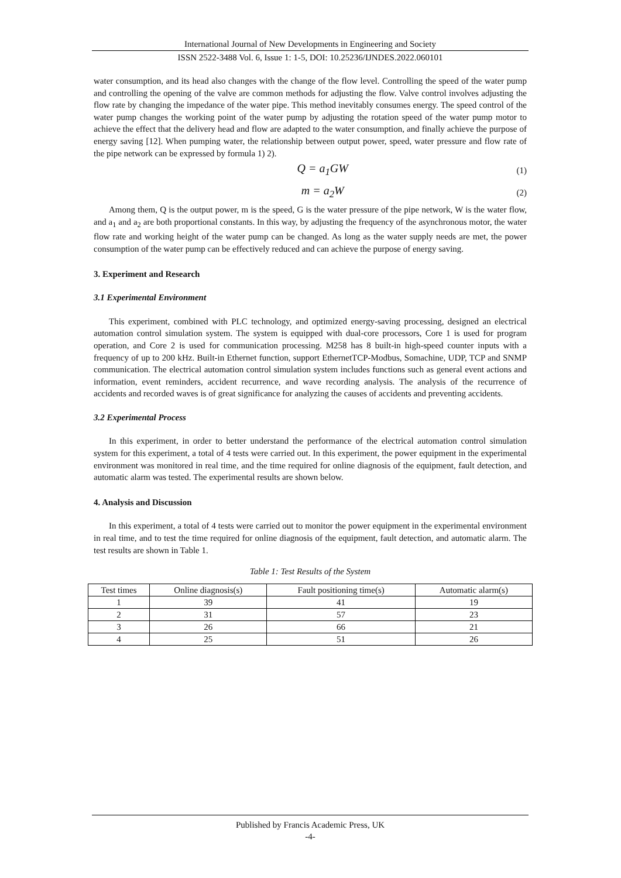International Journal of New Developments in Engineering and Society
ISSN 2522-3488 Vol. 6, Issue 1: 1-5, DOI: 10.25236/IJNDES.2022.060101
water consumption, and its head also changes with the change of the flow level. Controlling the speed of the water pump and controlling the opening of the valve are common methods for adjusting the flow. Valve control involves adjusting the flow rate by changing the impedance of the water pipe. This method inevitably consumes energy. The speed control of the water pump changes the working point of the water pump by adjusting the rotation speed of the water pump motor to achieve the effect that the delivery head and flow are adapted to the water consumption, and finally achieve the purpose of energy saving [12]. When pumping water, the relationship between output power, speed, water pressure and flow rate of the pipe network can be expressed by formula 1) 2).
Q = a<sub>1</sub>GW (1)
m = a<sub>2</sub>W (2)
Among them, Q is the output power, m is the speed, G is the water pressure of the pipe network, W is the water flow, and a<sub>1</sub> and a<sub>2</sub> are both proportional constants. In this way, by adjusting the frequency of the asynchronous motor, the water flow rate and working height of the water pump can be changed. As long as the water supply needs are met, the power consumption of the water pump can be effectively reduced and can achieve the purpose of energy saving.
3. Experiment and Research
3.1 Experimental Environment
This experiment, combined with PLC technology, and optimized energy-saving processing, designed an electrical automation control simulation system. The system is equipped with dual-core processors, Core 1 is used for program operation, and Core 2 is used for communication processing. M258 has 8 built-in high-speed counter inputs with a frequency of up to 200 kHz. Built-in Ethernet function, support EthernetTCP-Modbus, Somachine, UDP, TCP and SNMP communication. The electrical automation control simulation system includes functions such as general event actions and information, event reminders, accident recurrence, and wave recording analysis. The analysis of the recurrence of accidents and recorded waves is of great significance for analyzing the causes of accidents and preventing accidents.
3.2 Experimental Process
In this experiment, in order to better understand the performance of the electrical automation control simulation system for this experiment, a total of 4 tests were carried out. In this experiment, the power equipment in the experimental environment was monitored in real time, and the time required for online diagnosis of the equipment, fault detection, and automatic alarm was tested. The experimental results are shown below.
4. Analysis and Discussion
In this experiment, a total of 4 tests were carried out to monitor the power equipment in the experimental environment in real time, and to test the time required for online diagnosis of the equipment, fault detection, and automatic alarm. The test results are shown in Table 1.
Table 1: Test Results of the System
| Test times | Online diagnosis(s) | Fault positioning time(s) | Automatic alarm(s) |
| --- | --- | --- | --- |
| 1 | 39 | 41 | 19 |
| 2 | 31 | 57 | 23 |
| 3 | 26 | 66 | 21 |
| 4 | 25 | 51 | 26 |
Published by Francis Academic Press, UK
-4-